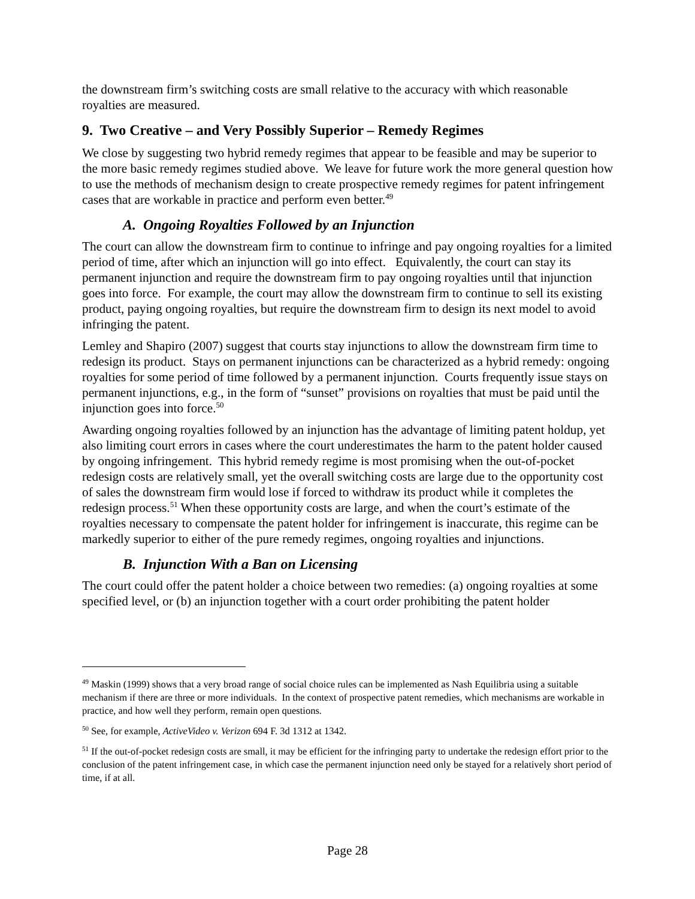the downstream firm’s switching costs are small relative to the accuracy with which reasonable royalties are measured.
9. Two Creative – and Very Possibly Superior – Remedy Regimes
We close by suggesting two hybrid remedy regimes that appear to be feasible and may be superior to the more basic remedy regimes studied above. We leave for future work the more general question how to use the methods of mechanism design to create prospective remedy regimes for patent infringement cases that are workable in practice and perform even better.<sup>49</sup>
A. Ongoing Royalties Followed by an Injunction
The court can allow the downstream firm to continue to infringe and pay ongoing royalties for a limited period of time, after which an injunction will go into effect. Equivalently, the court can stay its permanent injunction and require the downstream firm to pay ongoing royalties until that injunction goes into force. For example, the court may allow the downstream firm to continue to sell its existing product, paying ongoing royalties, but require the downstream firm to design its next model to avoid infringing the patent.
Lemley and Shapiro (2007) suggest that courts stay injunctions to allow the downstream firm time to redesign its product. Stays on permanent injunctions can be characterized as a hybrid remedy: ongoing royalties for some period of time followed by a permanent injunction. Courts frequently issue stays on permanent injunctions, e.g., in the form of “sunset” provisions on royalties that must be paid until the injunction goes into force.<sup>50</sup>
Awarding ongoing royalties followed by an injunction has the advantage of limiting patent holdup, yet also limiting court errors in cases where the court underestimates the harm to the patent holder caused by ongoing infringement. This hybrid remedy regime is most promising when the out-of-pocket redesign costs are relatively small, yet the overall switching costs are large due to the opportunity cost of sales the downstream firm would lose if forced to withdraw its product while it completes the redesign process.<sup>51</sup> When these opportunity costs are large, and when the court’s estimate of the royalties necessary to compensate the patent holder for infringement is inaccurate, this regime can be markedly superior to either of the pure remedy regimes, ongoing royalties and injunctions.
B. Injunction With a Ban on Licensing
The court could offer the patent holder a choice between two remedies: (a) ongoing royalties at some specified level, or (b) an injunction together with a court order prohibiting the patent holder
<sup>49</sup> Maskin (1999) shows that a very broad range of social choice rules can be implemented as Nash Equilibria using a suitable mechanism if there are three or more individuals. In the context of prospective patent remedies, which mechanisms are workable in practice, and how well they perform, remain open questions.
<sup>50</sup> See, for example, ActiveVideo v. Verizon 694 F. 3d 1312 at 1342.
<sup>51</sup> If the out-of-pocket redesign costs are small, it may be efficient for the infringing party to undertake the redesign effort prior to the conclusion of the patent infringement case, in which case the permanent injunction need only be stayed for a relatively short period of time, if at all.
Page 28